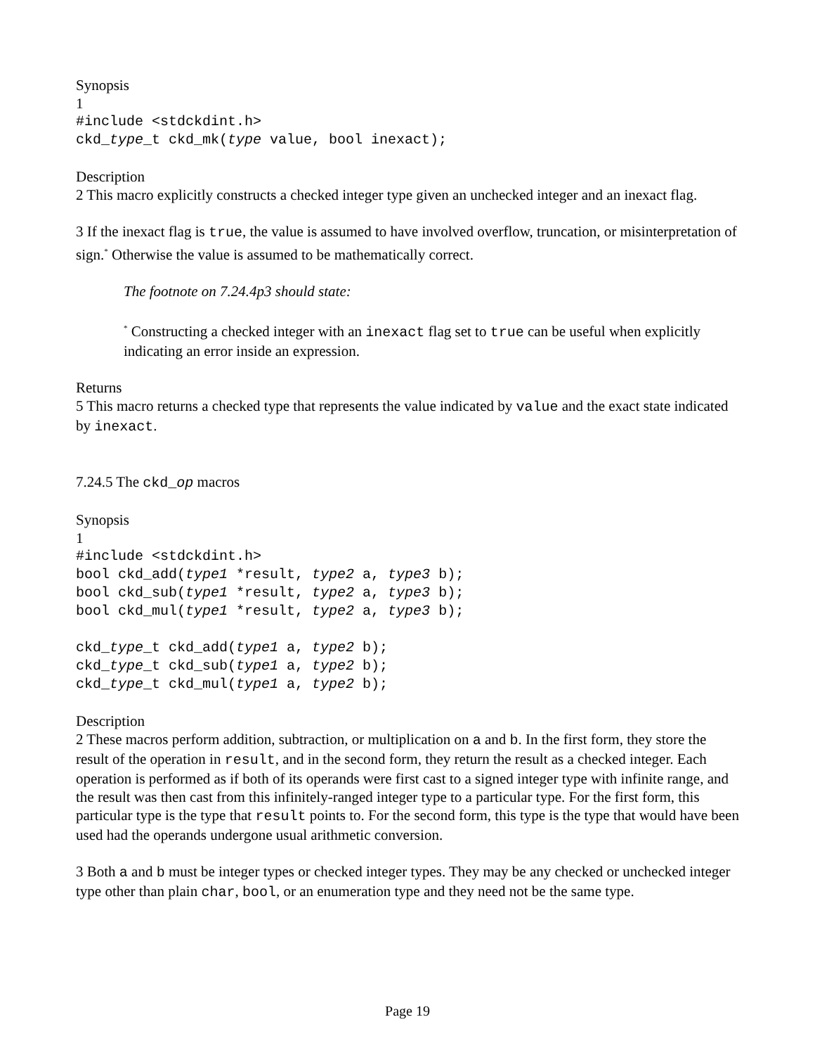Synopsis
1
#include <stdckdint.h>
ckd_type_t ckd_mk(type value, bool inexact);
Description
2 This macro explicitly constructs a checked integer type given an unchecked integer and an inexact flag.
3 If the inexact flag is true, the value is assumed to have involved overflow, truncation, or misinterpretation of sign.<sup>*</sup> Otherwise the value is assumed to be mathematically correct.
The footnote on 7.24.4p3 should state:
<sup>*</sup> Constructing a checked integer with an inexact flag set to true can be useful when explicitly indicating an error inside an expression.
Returns
5 This macro returns a checked type that represents the value indicated by value and the exact state indicated by inexact.
7.24.5 The ckd_op macros
Synopsis
1
#include <stdckdint.h>
bool ckd_add(type1 *result, type2 a, type3 b);
bool ckd_sub(type1 *result, type2 a, type3 b);
bool ckd_mul(type1 *result, type2 a, type3 b);

ckd_type_t ckd_add(type1 a, type2 b);
ckd_type_t ckd_sub(type1 a, type2 b);
ckd_type_t ckd_mul(type1 a, type2 b);
Description
2 These macros perform addition, subtraction, or multiplication on a and b. In the first form, they store the result of the operation in result, and in the second form, they return the result as a checked integer. Each operation is performed as if both of its operands were first cast to a signed integer type with infinite range, and the result was then cast from this infinitely-ranged integer type to a particular type. For the first form, this particular type is the type that result points to. For the second form, this type is the type that would have been used had the operands undergone usual arithmetic conversion.
3 Both a and b must be integer types or checked integer types. They may be any checked or unchecked integer type other than plain char, bool, or an enumeration type and they need not be the same type.
Page 19